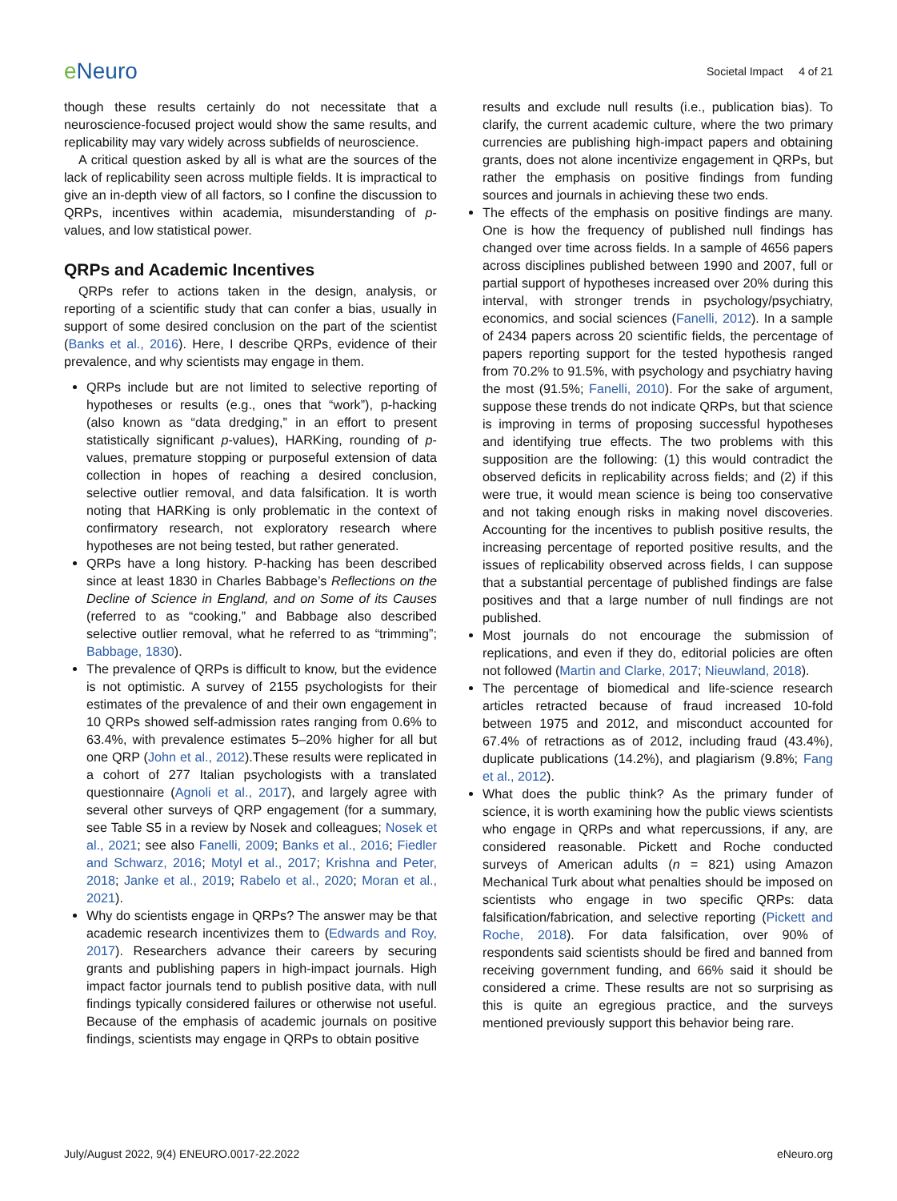e Neuro
Societal Impact 4 of 21
though these results certainly do not necessitate that a neuroscience-focused project would show the same results, and replicability may vary widely across subfields of neuroscience.
A critical question asked by all is what are the sources of the lack of replicability seen across multiple fields. It is impractical to give an in-depth view of all factors, so I confine the discussion to QRPs, incentives within academia, misunderstanding of p-values, and low statistical power.
QRPs and Academic Incentives
QRPs refer to actions taken in the design, analysis, or reporting of a scientific study that can confer a bias, usually in support of some desired conclusion on the part of the scientist (Banks et al., 2016). Here, I describe QRPs, evidence of their prevalence, and why scientists may engage in them.
QRPs include but are not limited to selective reporting of hypotheses or results (e.g., ones that “work”), p-hacking (also known as “data dredging,” in an effort to present statistically significant p-values), HARKing, rounding of p-values, premature stopping or purposeful extension of data collection in hopes of reaching a desired conclusion, selective outlier removal, and data falsification. It is worth noting that HARKing is only problematic in the context of confirmatory research, not exploratory research where hypotheses are not being tested, but rather generated.
QRPs have a long history. P-hacking has been described since at least 1830 in Charles Babbage’s Reflections on the Decline of Science in England, and on Some of its Causes (referred to as “cooking,” and Babbage also described selective outlier removal, what he referred to as “trimming”; Babbage, 1830).
The prevalence of QRPs is difficult to know, but the evidence is not optimistic. A survey of 2155 psychologists for their estimates of the prevalence of and their own engagement in 10 QRPs showed self-admission rates ranging from 0.6% to 63.4%, with prevalence estimates 5–20% higher for all but one QRP (John et al., 2012).These results were replicated in a cohort of 277 Italian psychologists with a translated questionnaire (Agnoli et al., 2017), and largely agree with several other surveys of QRP engagement (for a summary, see Table S5 in a review by Nosek and colleagues; Nosek et al., 2021; see also Fanelli, 2009; Banks et al., 2016; Fiedler and Schwarz, 2016; Motyl et al., 2017; Krishna and Peter, 2018; Janke et al., 2019; Rabelo et al., 2020; Moran et al., 2021).
Why do scientists engage in QRPs? The answer may be that academic research incentivizes them to (Edwards and Roy, 2017). Researchers advance their careers by securing grants and publishing papers in high-impact journals. High impact factor journals tend to publish positive data, with null findings typically considered failures or otherwise not useful. Because of the emphasis of academic journals on positive findings, scientists may engage in QRPs to obtain positive
results and exclude null results (i.e., publication bias). To clarify, the current academic culture, where the two primary currencies are publishing high-impact papers and obtaining grants, does not alone incentivize engagement in QRPs, but rather the emphasis on positive findings from funding sources and journals in achieving these two ends.
The effects of the emphasis on positive findings are many. One is how the frequency of published null findings has changed over time across fields. In a sample of 4656 papers across disciplines published between 1990 and 2007, full or partial support of hypotheses increased over 20% during this interval, with stronger trends in psychology/psychiatry, economics, and social sciences (Fanelli, 2012). In a sample of 2434 papers across 20 scientific fields, the percentage of papers reporting support for the tested hypothesis ranged from 70.2% to 91.5%, with psychology and psychiatry having the most (91.5%; Fanelli, 2010). For the sake of argument, suppose these trends do not indicate QRPs, but that science is improving in terms of proposing successful hypotheses and identifying true effects. The two problems with this supposition are the following: (1) this would contradict the observed deficits in replicability across fields; and (2) if this were true, it would mean science is being too conservative and not taking enough risks in making novel discoveries. Accounting for the incentives to publish positive results, the increasing percentage of reported positive results, and the issues of replicability observed across fields, I can suppose that a substantial percentage of published findings are false positives and that a large number of null findings are not published.
Most journals do not encourage the submission of replications, and even if they do, editorial policies are often not followed (Martin and Clarke, 2017; Nieuwland, 2018).
The percentage of biomedical and life-science research articles retracted because of fraud increased 10-fold between 1975 and 2012, and misconduct accounted for 67.4% of retractions as of 2012, including fraud (43.4%), duplicate publications (14.2%), and plagiarism (9.8%; Fang et al., 2012).
What does the public think? As the primary funder of science, it is worth examining how the public views scientists who engage in QRPs and what repercussions, if any, are considered reasonable. Pickett and Roche conducted surveys of American adults (n = 821) using Amazon Mechanical Turk about what penalties should be imposed on scientists who engage in two specific QRPs: data falsification/fabrication, and selective reporting (Pickett and Roche, 2018). For data falsification, over 90% of respondents said scientists should be fired and banned from receiving government funding, and 66% said it should be considered a crime. These results are not so surprising as this is quite an egregious practice, and the surveys mentioned previously support this behavior being rare.
July/August 2022, 9(4) ENEURO.0017-22.2022 eNeuro.org